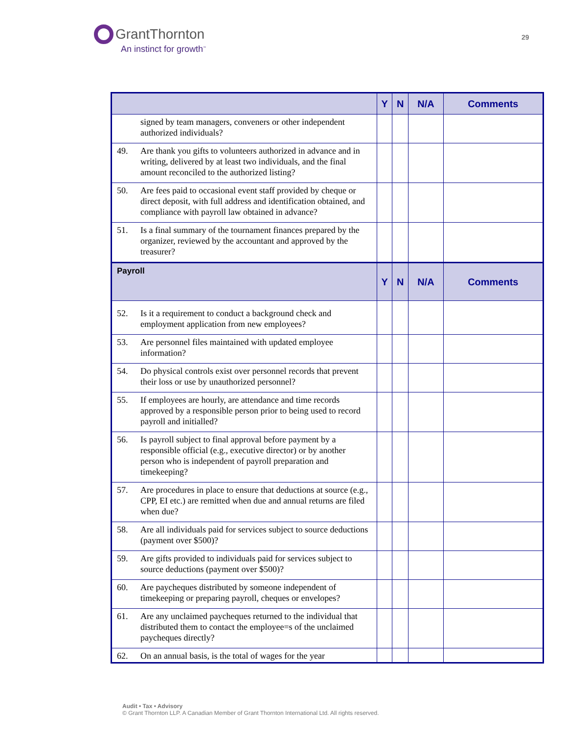GrantThornton
An instinct for growth<sup>™</sup>
29
| | Y | N | N/A | Comments |
| --- | --- | --- | --- | --- |
| signed by team managers, conveners or other independent authorized individuals? | | | | |
| 49. Are thank you gifts to volunteers authorized in advance and in writing, delivered by at least two individuals, and the final amount reconciled to the authorized listing? | | | | |
| 50. Are fees paid to occasional event staff provided by cheque or direct deposit, with full address and identification obtained, and compliance with payroll law obtained in advance? | | | | |
| 51. Is a final summary of the tournament finances prepared by the organizer, reviewed by the accountant and approved by the treasurer? | | | | |
| Payroll | Y | N | N/A | Comments |
| 52. Is it a requirement to conduct a background check and employment application from new employees? | | | | |
| 53. Are personnel files maintained with updated employee information? | | | | |
| 54. Do physical controls exist over personnel records that prevent their loss or use by unauthorized personnel? | | | | |
| 55. If employees are hourly, are attendance and time records approved by a responsible person prior to being used to record payroll and initialled? | | | | |
| 56. Is payroll subject to final approval before payment by a responsible official (e.g., executive director) or by another person who is independent of payroll preparation and timekeeping? | | | | |
| 57. Are procedures in place to ensure that deductions at source (e.g., CPP, EI etc.) are remitted when due and annual returns are filed when due? | | | | |
| 58. Are all individuals paid for services subject to source deductions (payment over $500)? | | | | |
| 59. Are gifts provided to individuals paid for services subject to source deductions (payment over $500)? | | | | |
| 60. Are paycheques distributed by someone independent of timekeeping or preparing payroll, cheques or envelopes? | | | | |
| 61. Are any unclaimed paycheques returned to the individual that distributed them to contact the employee=s of the unclaimed paycheques directly? | | | | |
| 62. On an annual basis, is the total of wages for the year | | | | |
Audit • Tax • Advisory
© Grant Thornton LLP. A Canadian Member of Grant Thornton International Ltd. All rights reserved.